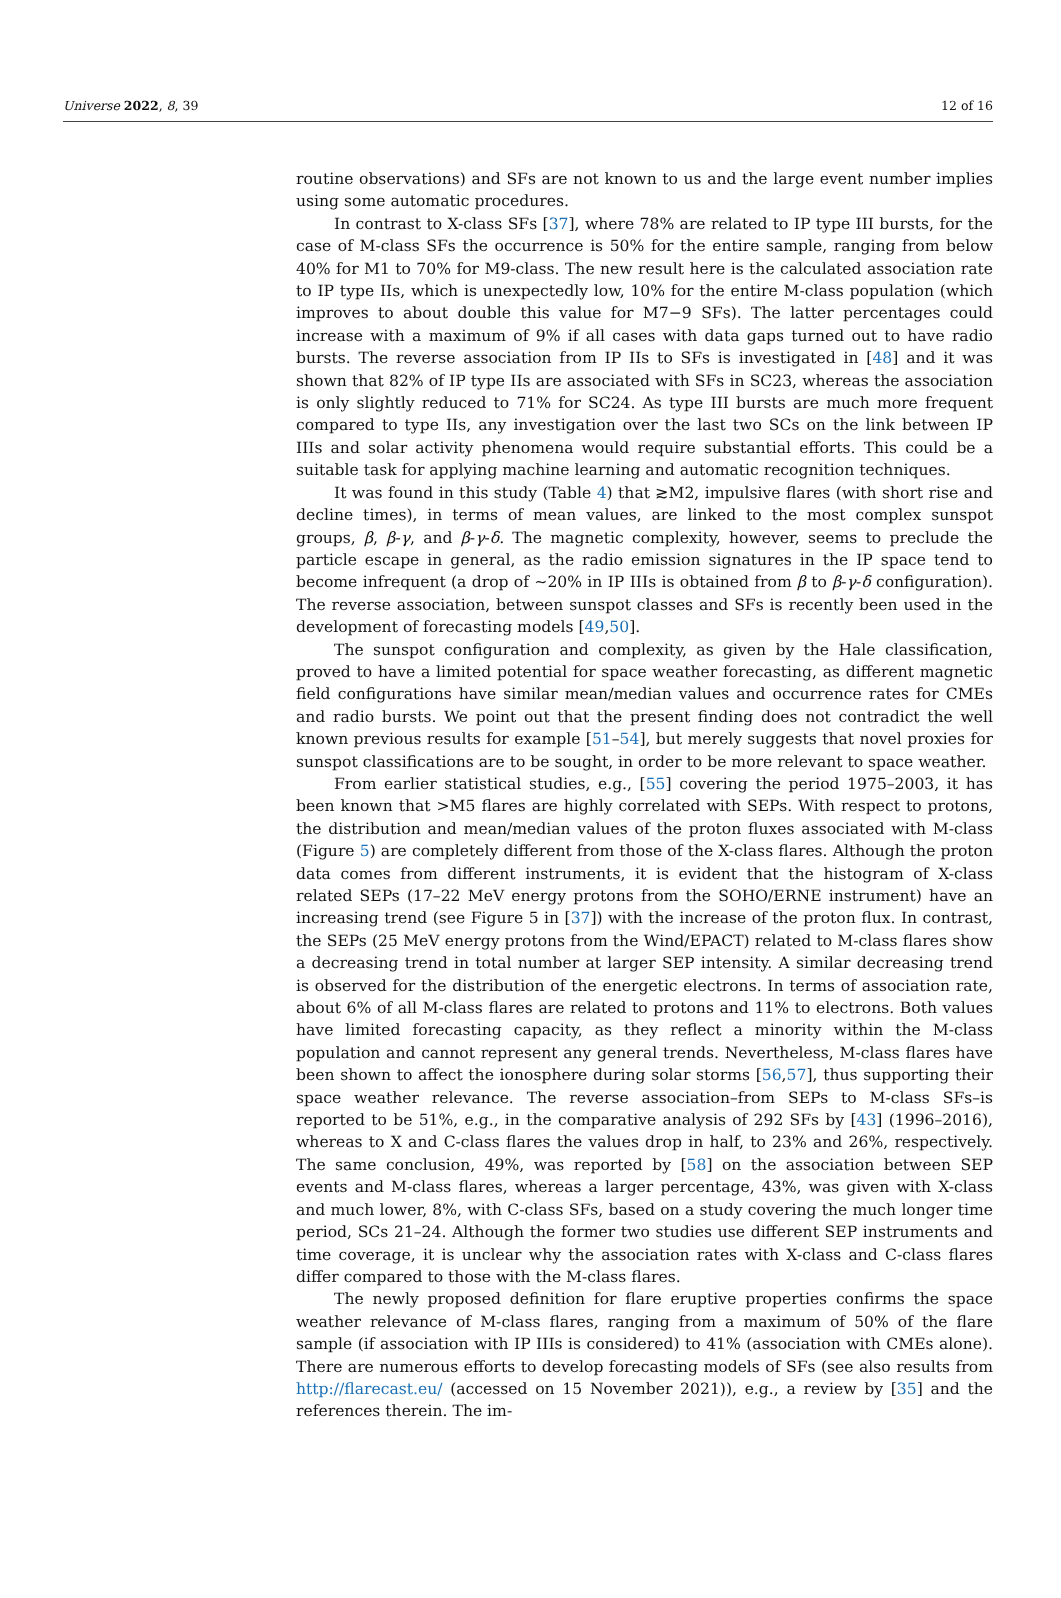Universe 2022, 8, 39 12 of 16
routine observations) and SFs are not known to us and the large event number implies using some automatic procedures.
In contrast to X-class SFs [37], where 78% are related to IP type III bursts, for the case of M-class SFs the occurrence is 50% for the entire sample, ranging from below 40% for M1 to 70% for M9-class. The new result here is the calculated association rate to IP type IIs, which is unexpectedly low, 10% for the entire M-class population (which improves to about double this value for M7−9 SFs). The latter percentages could increase with a maximum of 9% if all cases with data gaps turned out to have radio bursts. The reverse association from IP IIs to SFs is investigated in [48] and it was shown that 82% of IP type IIs are associated with SFs in SC23, whereas the association is only slightly reduced to 71% for SC24. As type III bursts are much more frequent compared to type IIs, any investigation over the last two SCs on the link between IP IIIs and solar activity phenomena would require substantial efforts. This could be a suitable task for applying machine learning and automatic recognition techniques.
It was found in this study (Table 4) that ≳M2, impulsive flares (with short rise and decline times), in terms of mean values, are linked to the most complex sunspot groups, β, β-γ, and β-γ-δ. The magnetic complexity, however, seems to preclude the particle escape in general, as the radio emission signatures in the IP space tend to become infrequent (a drop of ∼20% in IP IIIs is obtained from β to β-γ-δ configuration). The reverse association, between sunspot classes and SFs is recently been used in the development of forecasting models [49,50].
The sunspot configuration and complexity, as given by the Hale classification, proved to have a limited potential for space weather forecasting, as different magnetic field configurations have similar mean/median values and occurrence rates for CMEs and radio bursts. We point out that the present finding does not contradict the well known previous results for example [51–54], but merely suggests that novel proxies for sunspot classifications are to be sought, in order to be more relevant to space weather.
From earlier statistical studies, e.g., [55] covering the period 1975–2003, it has been known that >M5 flares are highly correlated with SEPs. With respect to protons, the distribution and mean/median values of the proton fluxes associated with M-class (Figure 5) are completely different from those of the X-class flares. Although the proton data comes from different instruments, it is evident that the histogram of X-class related SEPs (17–22 MeV energy protons from the SOHO/ERNE instrument) have an increasing trend (see Figure 5 in [37]) with the increase of the proton flux. In contrast, the SEPs (25 MeV energy protons from the Wind/EPACT) related to M-class flares show a decreasing trend in total number at larger SEP intensity. A similar decreasing trend is observed for the distribution of the energetic electrons. In terms of association rate, about 6% of all M-class flares are related to protons and 11% to electrons. Both values have limited forecasting capacity, as they reflect a minority within the M-class population and cannot represent any general trends. Nevertheless, M-class flares have been shown to affect the ionosphere during solar storms [56,57], thus supporting their space weather relevance. The reverse association–from SEPs to M-class SFs–is reported to be 51%, e.g., in the comparative analysis of 292 SFs by [43] (1996–2016), whereas to X and C-class flares the values drop in half, to 23% and 26%, respectively. The same conclusion, 49%, was reported by [58] on the association between SEP events and M-class flares, whereas a larger percentage, 43%, was given with X-class and much lower, 8%, with C-class SFs, based on a study covering the much longer time period, SCs 21–24. Although the former two studies use different SEP instruments and time coverage, it is unclear why the association rates with X-class and C-class flares differ compared to those with the M-class flares.
The newly proposed definition for flare eruptive properties confirms the space weather relevance of M-class flares, ranging from a maximum of 50% of the flare sample (if association with IP IIIs is considered) to 41% (association with CMEs alone). There are numerous efforts to develop forecasting models of SFs (see also results from http://flarecast.eu/ (accessed on 15 November 2021)), e.g., a review by [35] and the references therein. The im-